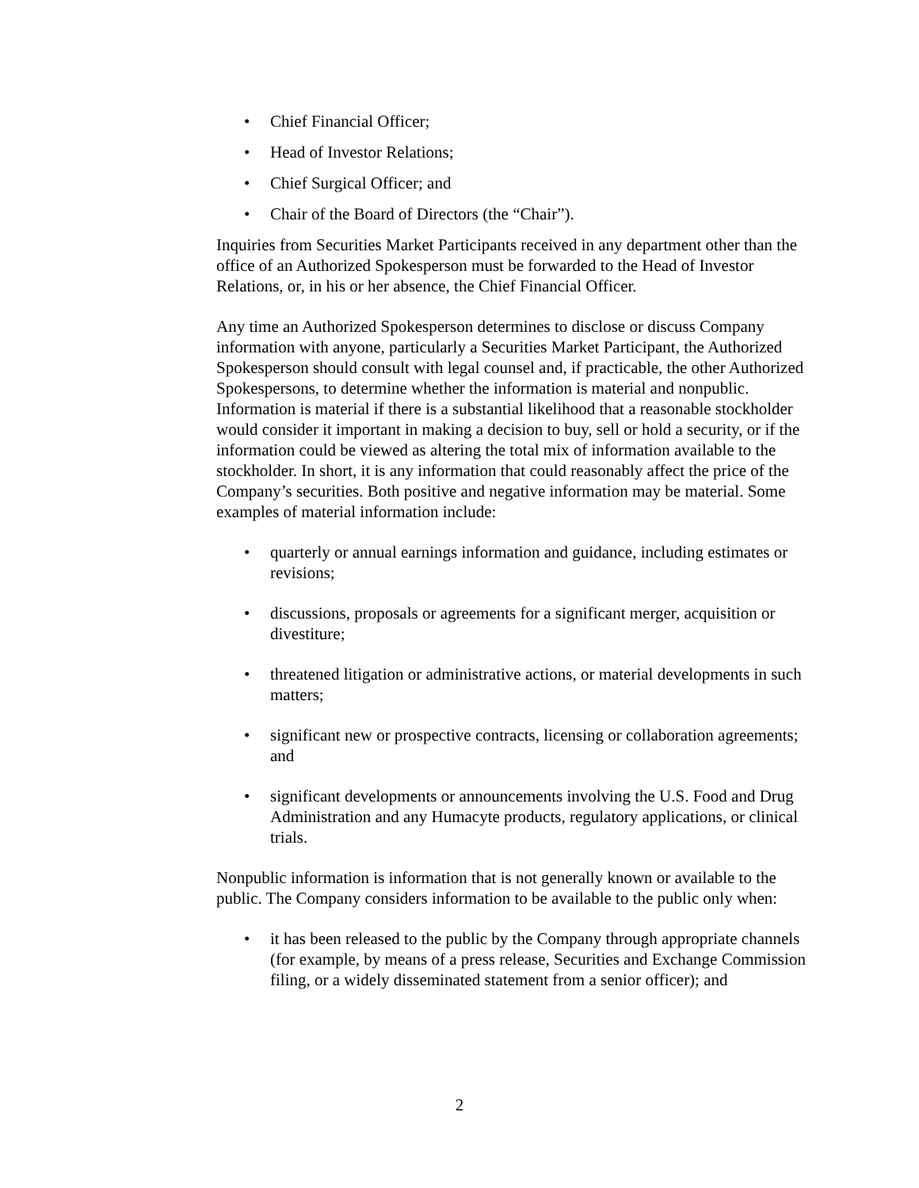• Chief Financial Officer;
• Head of Investor Relations;
• Chief Surgical Officer; and
• Chair of the Board of Directors (the “Chair”).
Inquiries from Securities Market Participants received in any department other than the office of an Authorized Spokesperson must be forwarded to the Head of Investor Relations, or, in his or her absence, the Chief Financial Officer.
Any time an Authorized Spokesperson determines to disclose or discuss Company information with anyone, particularly a Securities Market Participant, the Authorized Spokesperson should consult with legal counsel and, if practicable, the other Authorized Spokespersons, to determine whether the information is material and nonpublic. Information is material if there is a substantial likelihood that a reasonable stockholder would consider it important in making a decision to buy, sell or hold a security, or if the information could be viewed as altering the total mix of information available to the stockholder. In short, it is any information that could reasonably affect the price of the Company’s securities. Both positive and negative information may be material. Some examples of material information include:
• quarterly or annual earnings information and guidance, including estimates or revisions;
• discussions, proposals or agreements for a significant merger, acquisition or divestiture;
• threatened litigation or administrative actions, or material developments in such matters;
• significant new or prospective contracts, licensing or collaboration agreements; and
• significant developments or announcements involving the U.S. Food and Drug Administration and any Humacyte products, regulatory applications, or clinical trials.
Nonpublic information is information that is not generally known or available to the public. The Company considers information to be available to the public only when:
• it has been released to the public by the Company through appropriate channels (for example, by means of a press release, Securities and Exchange Commission filing, or a widely disseminated statement from a senior officer); and
2